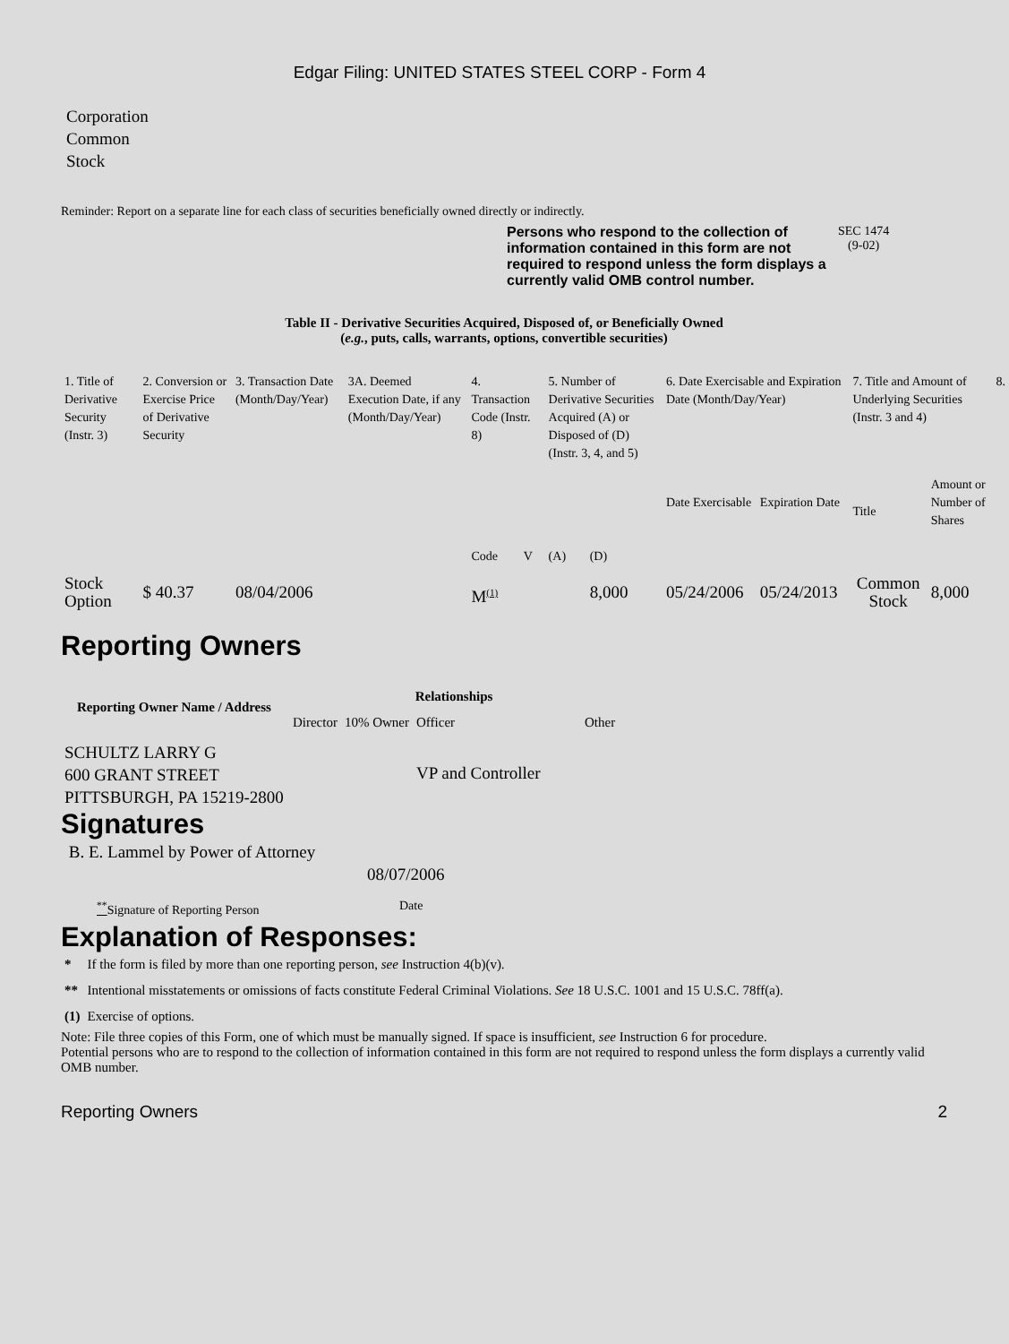Edgar Filing: UNITED STATES STEEL CORP - Form 4
Corporation
Common
Stock
Reminder: Report on a separate line for each class of securities beneficially owned directly or indirectly.
Persons who respond to the collection of information contained in this form are not required to respond unless the form displays a currently valid OMB control number.
SEC 1474
(9-02)
Table II - Derivative Securities Acquired, Disposed of, or Beneficially Owned
(e.g., puts, calls, warrants, options, convertible securities)
| 1. Title of Derivative Security (Instr. 3) | 2. Conversion or Exercise Price of Derivative Security | 3. Transaction Date (Month/Day/Year) | 3A. Deemed Execution Date, if any (Month/Day/Year) | 4. Transaction Code (Instr. 8) | | 5. Number of Derivative Securities Acquired (A) or Disposed of (D) (Instr. 3, 4, and 5) | | 6. Date Exercisable and Expiration Date (Month/Day/Year) | | 7. Title and Amount of Underlying Securities (Instr. 3 and 4) | | 8. |
| | | | | Code | V | (A) | (D) | Date Exercisable | Expiration Date | Title | Amount or Number of Shares | |
| Stock Option | $ 40.37 | 08/04/2006 | | M<sup>(1)</sup> | | | 8,000 | 05/24/2006 | 05/24/2013 | Common Stock | 8,000 | |
Reporting Owners
| Reporting Owner Name / Address | Relationships | | | |
| --- | --- | --- | --- | --- |
| | Director | 10% Owner | Officer | Other |
| SCHULTZ LARRY G 600 GRANT STREET PITTSBURGH, PA 15219-2800 | | | VP and Controller | |
Signatures
| B. E. Lammel by Power of Attorney | 08/07/2006 |
| <sup>**</sup> Signature of Reporting Person | Date |
Explanation of Responses:
| * | If the form is filed by more than one reporting person, see Instruction 4(b)(v). |
| ** | Intentional misstatements or omissions of facts constitute Federal Criminal Violations. See 18 U.S.C. 1001 and 15 U.S.C. 78ff(a). |
| (1) | Exercise of options. |
Note: File three copies of this Form, one of which must be manually signed. If space is insufficient, see Instruction 6 for procedure.
Potential persons who are to respond to the collection of information contained in this form are not required to respond unless the form displays a currently valid OMB number.
Reporting Owners 2